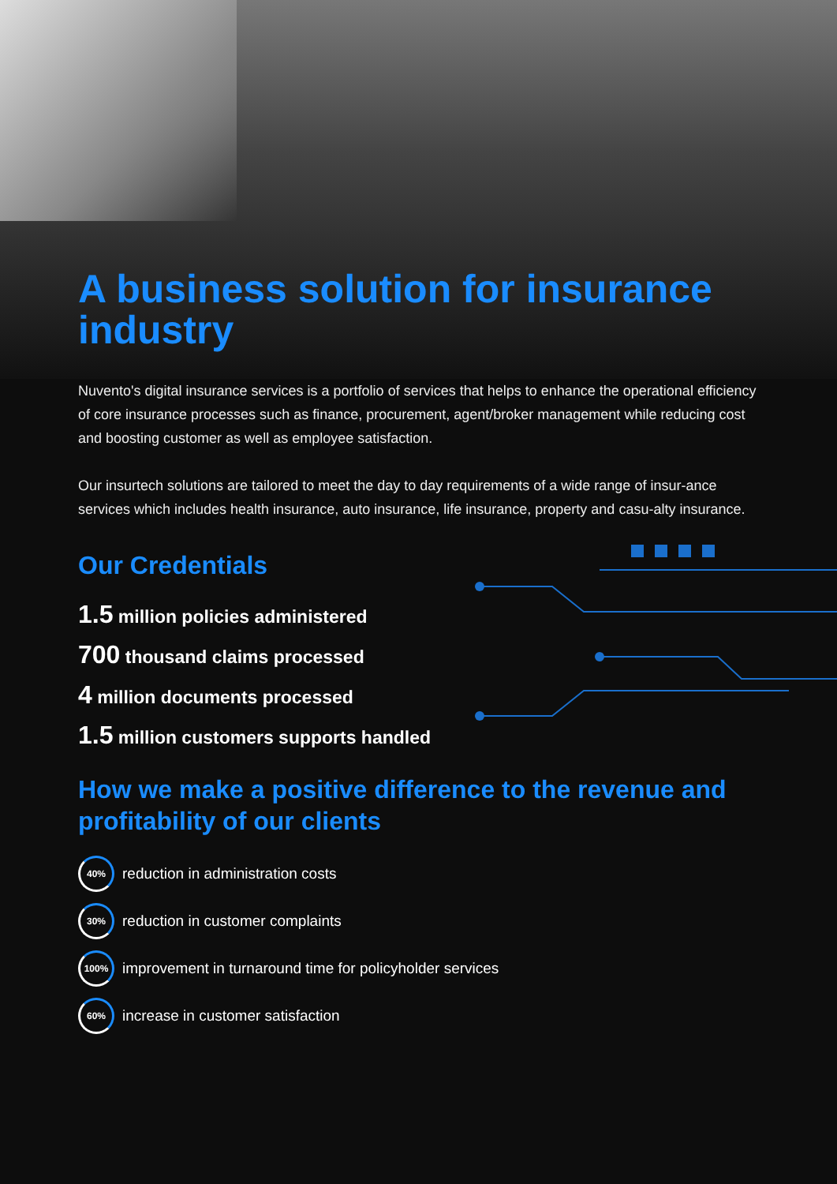A business solution for insurance industry
Nuvento's digital insurance services is a portfolio of services that helps to enhance the operational efficiency of core insurance processes such as finance, procurement, agent/broker management while reducing cost and boosting customer as well as employee satisfaction.
Our insurtech solutions are tailored to meet the day to day requirements of a wide range of insur-ance services which includes health insurance, auto insurance, life insurance, property and casu-alty insurance.
Our Credentials
1.5 million policies administered
700 thousand claims processed
4 million documents processed
1.5 million customers supports handled
How we make a positive difference to the revenue and profitability of our clients
40%
reduction in administration costs
30%
reduction in customer complaints
100%
improvement in turnaround time for policyholder services
60%
increase in customer satisfaction